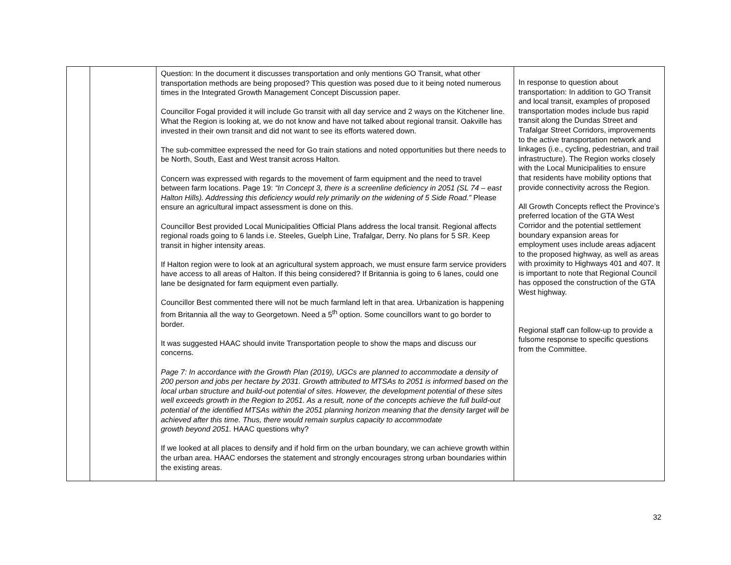| | | Question: In the document it discusses transportation and only mentions GO Transit, what other transportation methods are being proposed? This question was posed due to it being noted numerous times in the Integrated Growth Management Concept Discussion paper. Councillor Fogal provided it will include Go transit with all day service and 2 ways on the Kitchener line. What the Region is looking at, we do not know and have not talked about regional transit. Oakville has invested in their own transit and did not want to see its efforts watered down. The sub-committee expressed the need for Go train stations and noted opportunities but there needs to be North, South, East and West transit across Halton. Concern was expressed with regards to the movement of farm equipment and the need to travel between farm locations. Page 19: “In Concept 3, there is a screenline deficiency in 2051 (SL 74 – east Halton Hills). Addressing this deficiency would rely primarily on the widening of 5 Side Road.” Please ensure an agricultural impact assessment is done on this. Councillor Best provided Local Municipalities Official Plans address the local transit. Regional affects regional roads going to 6 lands i.e. Steeles, Guelph Line, Trafalgar, Derry. No plans for 5 SR. Keep transit in higher intensity areas. If Halton region were to look at an agricultural system approach, we must ensure farm service providers have access to all areas of Halton. If this being considered? If Britannia is going to 6 lanes, could one lane be designated for farm equipment even partially. Councillor Best commented there will not be much farmland left in that area. Urbanization is happening from Britannia all the way to Georgetown. Need a 5<sup>th</sup> option. Some councillors want to go border to border. It was suggested HAAC should invite Transportation people to show the maps and discuss our concerns. Page 7: In accordance with the Growth Plan (2019), UGCs are planned to accommodate a density of 200 person and jobs per hectare by 2031. Growth attributed to MTSAs to 2051 is informed based on the local urban structure and build-out potential of sites. However, the development potential of these sites well exceeds growth in the Region to 2051. As a result, none of the concepts achieve the full build-out potential of the identified MTSAs within the 2051 planning horizon meaning that the density target will be achieved after this time. Thus, there would remain surplus capacity to accommodate growth beyond 2051. HAAC questions why? If we looked at all places to densify and if hold firm on the urban boundary, we can achieve growth within the urban area. HAAC endorses the statement and strongly encourages strong urban boundaries within the existing areas. | In response to question about transportation: In addition to GO Transit and local transit, examples of proposed transportation modes include bus rapid transit along the Dundas Street and Trafalgar Street Corridors, improvements to the active transportation network and linkages (i.e., cycling, pedestrian, and trail infrastructure). The Region works closely with the Local Municipalities to ensure that residents have mobility options that provide connectivity across the Region. All Growth Concepts reflect the Province’s preferred location of the GTA West Corridor and the potential settlement boundary expansion areas for employment uses include areas adjacent to the proposed highway, as well as areas with proximity to Highways 401 and 407. It is important to note that Regional Council has opposed the construction of the GTA West highway. Regional staff can follow-up to provide a fulsome response to specific questions from the Committee. |
32